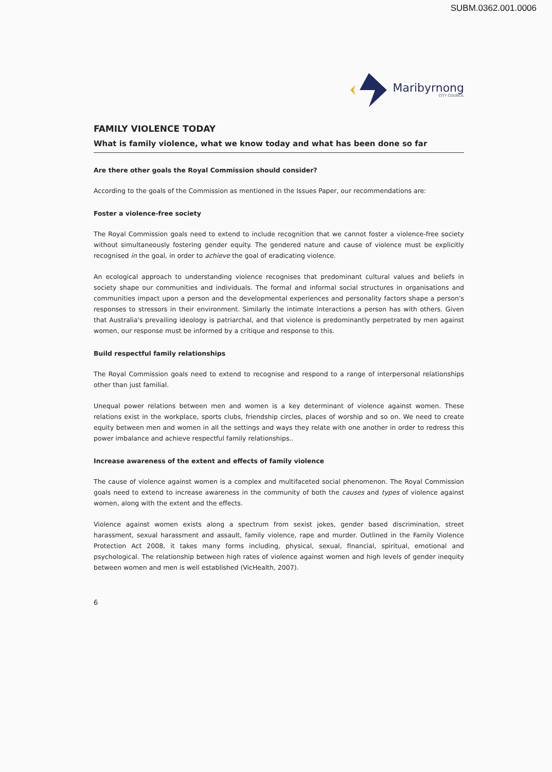SUBM.0362.001.0006
Maribyrnong
CITY COUNCIL
FAMILY VIOLENCE TODAY
What is family violence, what we know today and what has been done so far
Are there other goals the Royal Commission should consider?
According to the goals of the Commission as mentioned in the Issues Paper, our recommendations are:
Foster a violence-free society
The Royal Commission goals need to extend to include recognition that we cannot foster a violence-free society without simultaneously fostering gender equity. The gendered nature and cause of violence must be explicitly recognised in the goal, in order to achieve the goal of eradicating violence.
An ecological approach to understanding violence recognises that predominant cultural values and beliefs in society shape our communities and individuals. The formal and informal social structures in organisations and communities impact upon a person and the developmental experiences and personality factors shape a person's responses to stressors in their environment. Similarly the intimate interactions a person has with others. Given that Australia's prevailing ideology is patriarchal, and that violence is predominantly perpetrated by men against women, our response must be informed by a critique and response to this.
Build respectful family relationships
The Royal Commission goals need to extend to recognise and respond to a range of interpersonal relationships other than just familial.
Unequal power relations between men and women is a key determinant of violence against women. These relations exist in the workplace, sports clubs, friendship circles, places of worship and so on. We need to create equity between men and women in all the settings and ways they relate with one another in order to redress this power imbalance and achieve respectful family relationships..
Increase awareness of the extent and effects of family violence
The cause of violence against women is a complex and multifaceted social phenomenon. The Royal Commission goals need to extend to increase awareness in the community of both the causes and types of violence against women, along with the extent and the effects.
Violence against women exists along a spectrum from sexist jokes, gender based discrimination, street harassment, sexual harassment and assault, family violence, rape and murder. Outlined in the Family Violence Protection Act 2008, it takes many forms including, physical, sexual, financial, spiritual, emotional and psychological. The relationship between high rates of violence against women and high levels of gender inequity between women and men is well established (VicHealth, 2007).
6